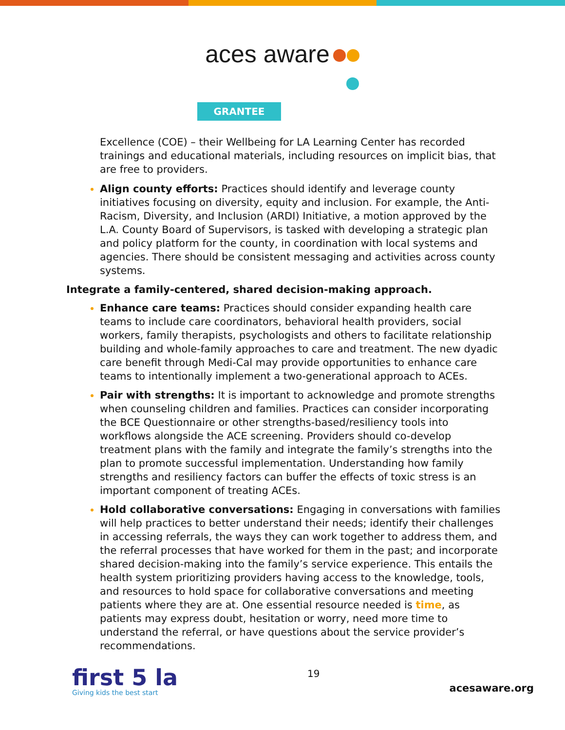aces aware
GRANTEE
Excellence (COE) – their Wellbeing for LA Learning Center has recorded trainings and educational materials, including resources on implicit bias, that are free to providers.
Align county efforts: Practices should identify and leverage county initiatives focusing on diversity, equity and inclusion. For example, the Anti-Racism, Diversity, and Inclusion (ARDI) Initiative, a motion approved by the L.A. County Board of Supervisors, is tasked with developing a strategic plan and policy platform for the county, in coordination with local systems and agencies. There should be consistent messaging and activities across county systems.
Integrate a family-centered, shared decision-making approach.
Enhance care teams: Practices should consider expanding health care teams to include care coordinators, behavioral health providers, social workers, family therapists, psychologists and others to facilitate relationship building and whole-family approaches to care and treatment. The new dyadic care benefit through Medi-Cal may provide opportunities to enhance care teams to intentionally implement a two-generational approach to ACEs.
Pair with strengths: It is important to acknowledge and promote strengths when counseling children and families. Practices can consider incorporating the BCE Questionnaire or other strengths-based/resiliency tools into workflows alongside the ACE screening. Providers should co-develop treatment plans with the family and integrate the family’s strengths into the plan to promote successful implementation. Understanding how family strengths and resiliency factors can buffer the effects of toxic stress is an important component of treating ACEs.
Hold collaborative conversations: Engaging in conversations with families will help practices to better understand their needs; identify their challenges in accessing referrals, the ways they can work together to address them, and the referral processes that have worked for them in the past; and incorporate shared decision-making into the family’s service experience. This entails the health system prioritizing providers having access to the knowledge, tools, and resources to hold space for collaborative conversations and meeting patients where they are at. One essential resource needed is time, as patients may express doubt, hesitation or worry, need more time to understand the referral, or have questions about the service provider’s recommendations.
first 5 la
Giving kids the best start
19
acesaware.org